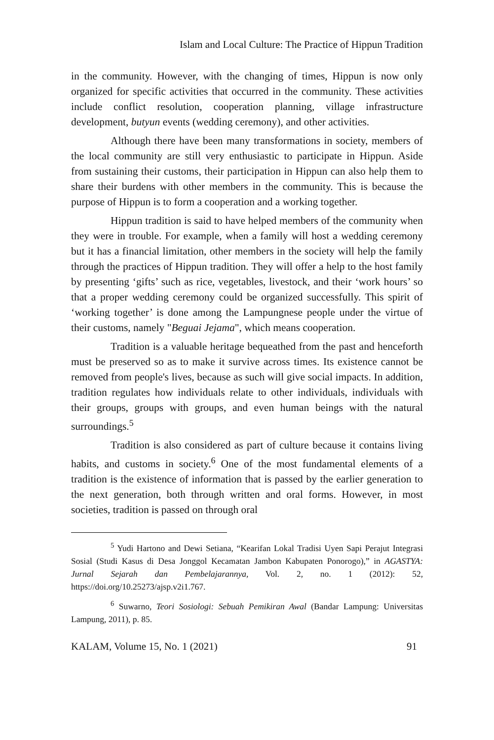Islam and Local Culture: The Practice of Hippun Tradition
in the community. However, with the changing of times, Hippun is now only organized for specific activities that occurred in the community. These activities include conflict resolution, cooperation planning, village infrastructure development, butyun events (wedding ceremony), and other activities.
Although there have been many transformations in society, members of the local community are still very enthusiastic to participate in Hippun. Aside from sustaining their customs, their participation in Hippun can also help them to share their burdens with other members in the community. This is because the purpose of Hippun is to form a cooperation and a working together.
Hippun tradition is said to have helped members of the community when they were in trouble. For example, when a family will host a wedding ceremony but it has a financial limitation, other members in the society will help the family through the practices of Hippun tradition. They will offer a help to the host family by presenting ‘gifts’ such as rice, vegetables, livestock, and their ‘work hours’ so that a proper wedding ceremony could be organized successfully. This spirit of ‘working together’ is done among the Lampungnese people under the virtue of their customs, namely "Beguai Jejama", which means cooperation.
Tradition is a valuable heritage bequeathed from the past and henceforth must be preserved so as to make it survive across times. Its existence cannot be removed from people's lives, because as such will give social impacts. In addition, tradition regulates how individuals relate to other individuals, individuals with their groups, groups with groups, and even human beings with the natural surroundings.<sup>5</sup>
Tradition is also considered as part of culture because it contains living habits, and customs in society.<sup>6</sup> One of the most fundamental elements of a tradition is the existence of information that is passed by the earlier generation to the next generation, both through written and oral forms. However, in most societies, tradition is passed on through oral
<sup>5</sup> Yudi Hartono and Dewi Setiana, “Kearifan Lokal Tradisi Uyen Sapi Perajut Integrasi Sosial (Studi Kasus di Desa Jonggol Kecamatan Jambon Kabupaten Ponorogo),” in AGASTYA: Jurnal Sejarah dan Pembelajarannya, Vol. 2, no. 1 (2012): 52, https://doi.org/10.25273/ajsp.v2i1.767.
<sup>6</sup> Suwarno, Teori Sosiologi: Sebuah Pemikiran Awal (Bandar Lampung: Universitas Lampung, 2011), p. 85.
KALAM, Volume 15, No. 1 (2021) 91